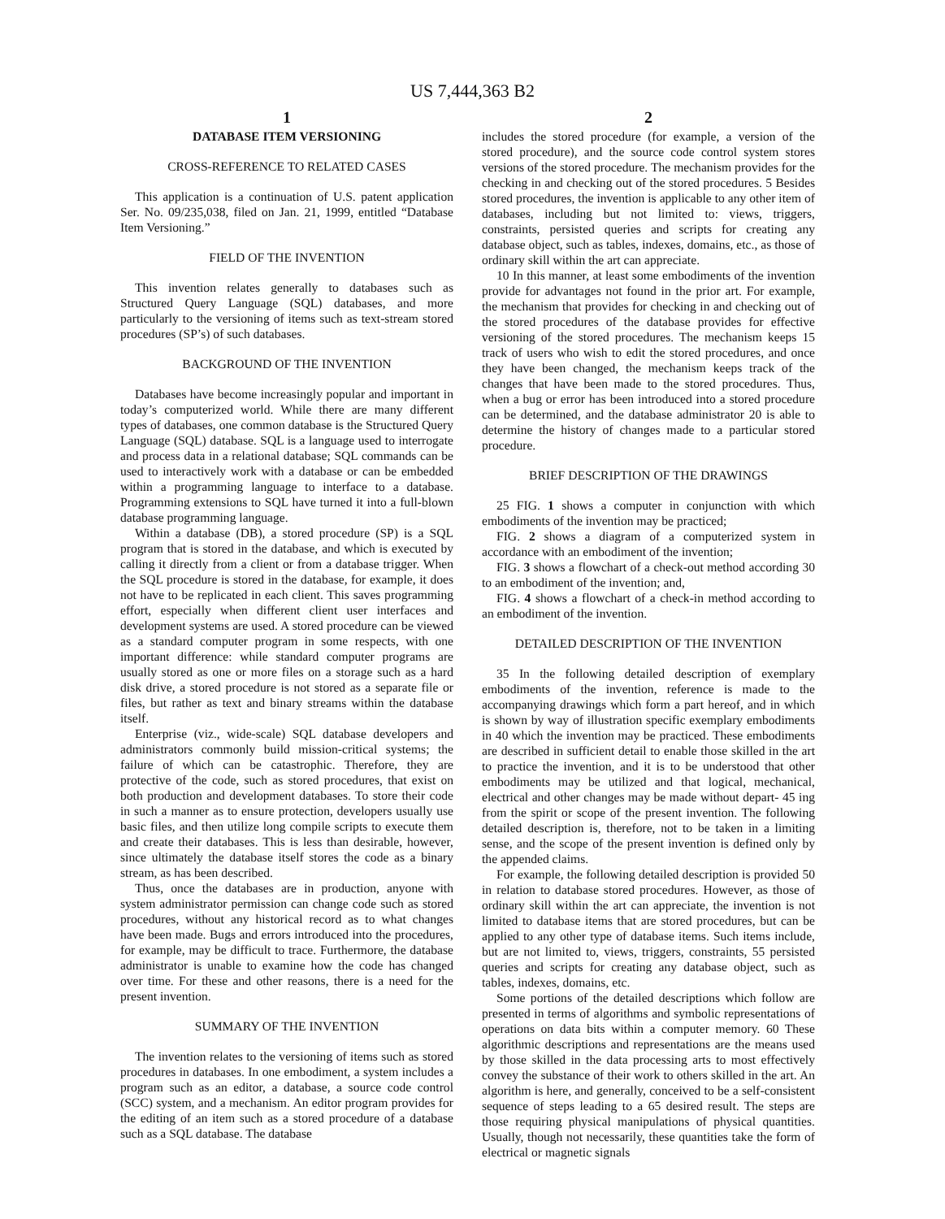US 7,444,363 B2
1
DATABASE ITEM VERSIONING
CROSS-REFERENCE TO RELATED CASES
This application is a continuation of U.S. patent application Ser. No. 09/235,038, filed on Jan. 21, 1999, entitled “Database Item Versioning.”
FIELD OF THE INVENTION
This invention relates generally to databases such as Structured Query Language (SQL) databases, and more particularly to the versioning of items such as text-stream stored procedures (SP’s) of such databases.
BACKGROUND OF THE INVENTION
Databases have become increasingly popular and important in today’s computerized world. While there are many different types of databases, one common database is the Structured Query Language (SQL) database. SQL is a language used to interrogate and process data in a relational database; SQL commands can be used to interactively work with a database or can be embedded within a programming language to interface to a database. Programming extensions to SQL have turned it into a full-blown database programming language.
Within a database (DB), a stored procedure (SP) is a SQL program that is stored in the database, and which is executed by calling it directly from a client or from a database trigger. When the SQL procedure is stored in the database, for example, it does not have to be replicated in each client. This saves programming effort, especially when different client user interfaces and development systems are used. A stored procedure can be viewed as a standard computer program in some respects, with one important difference: while standard computer programs are usually stored as one or more files on a storage such as a hard disk drive, a stored procedure is not stored as a separate file or files, but rather as text and binary streams within the database itself.
Enterprise (viz., wide-scale) SQL database developers and administrators commonly build mission-critical systems; the failure of which can be catastrophic. Therefore, they are protective of the code, such as stored procedures, that exist on both production and development databases. To store their code in such a manner as to ensure protection, developers usually use basic files, and then utilize long compile scripts to execute them and create their databases. This is less than desirable, however, since ultimately the database itself stores the code as a binary stream, as has been described.
Thus, once the databases are in production, anyone with system administrator permission can change code such as stored procedures, without any historical record as to what changes have been made. Bugs and errors introduced into the procedures, for example, may be difficult to trace. Furthermore, the database administrator is unable to examine how the code has changed over time. For these and other reasons, there is a need for the present invention.
SUMMARY OF THE INVENTION
The invention relates to the versioning of items such as stored procedures in databases. In one embodiment, a system includes a program such as an editor, a database, a source code control (SCC) system, and a mechanism. An editor program provides for the editing of an item such as a stored procedure of a database such as a SQL database. The database
2
includes the stored procedure (for example, a version of the stored procedure), and the source code control system stores versions of the stored procedure. The mechanism provides for the checking in and checking out of the stored procedures. 5 Besides stored procedures, the invention is applicable to any other item of databases, including but not limited to: views, triggers, constraints, persisted queries and scripts for creating any database object, such as tables, indexes, domains, etc., as those of ordinary skill within the art can appreciate.
10 In this manner, at least some embodiments of the invention provide for advantages not found in the prior art. For example, the mechanism that provides for checking in and checking out of the stored procedures of the database provides for effective versioning of the stored procedures. The mechanism keeps 15 track of users who wish to edit the stored procedures, and once they have been changed, the mechanism keeps track of the changes that have been made to the stored procedures. Thus, when a bug or error has been introduced into a stored procedure can be determined, and the database administrator 20 is able to determine the history of changes made to a particular stored procedure.
BRIEF DESCRIPTION OF THE DRAWINGS
25 FIG. 1 shows a computer in conjunction with which embodiments of the invention may be practiced;
FIG. 2 shows a diagram of a computerized system in accordance with an embodiment of the invention;
FIG. 3 shows a flowchart of a check-out method according 30 to an embodiment of the invention; and,
FIG. 4 shows a flowchart of a check-in method according to an embodiment of the invention.
DETAILED DESCRIPTION OF THE INVENTION
35 In the following detailed description of exemplary embodiments of the invention, reference is made to the accompanying drawings which form a part hereof, and in which is shown by way of illustration specific exemplary embodiments in 40 which the invention may be practiced. These embodiments are described in sufficient detail to enable those skilled in the art to practice the invention, and it is to be understood that other embodiments may be utilized and that logical, mechanical, electrical and other changes may be made without depart- 45 ing from the spirit or scope of the present invention. The following detailed description is, therefore, not to be taken in a limiting sense, and the scope of the present invention is defined only by the appended claims.
For example, the following detailed description is provided 50 in relation to database stored procedures. However, as those of ordinary skill within the art can appreciate, the invention is not limited to database items that are stored procedures, but can be applied to any other type of database items. Such items include, but are not limited to, views, triggers, constraints, 55 persisted queries and scripts for creating any database object, such as tables, indexes, domains, etc.
Some portions of the detailed descriptions which follow are presented in terms of algorithms and symbolic representations of operations on data bits within a computer memory. 60 These algorithmic descriptions and representations are the means used by those skilled in the data processing arts to most effectively convey the substance of their work to others skilled in the art. An algorithm is here, and generally, conceived to be a self-consistent sequence of steps leading to a 65 desired result. The steps are those requiring physical manipulations of physical quantities. Usually, though not necessarily, these quantities take the form of electrical or magnetic signals